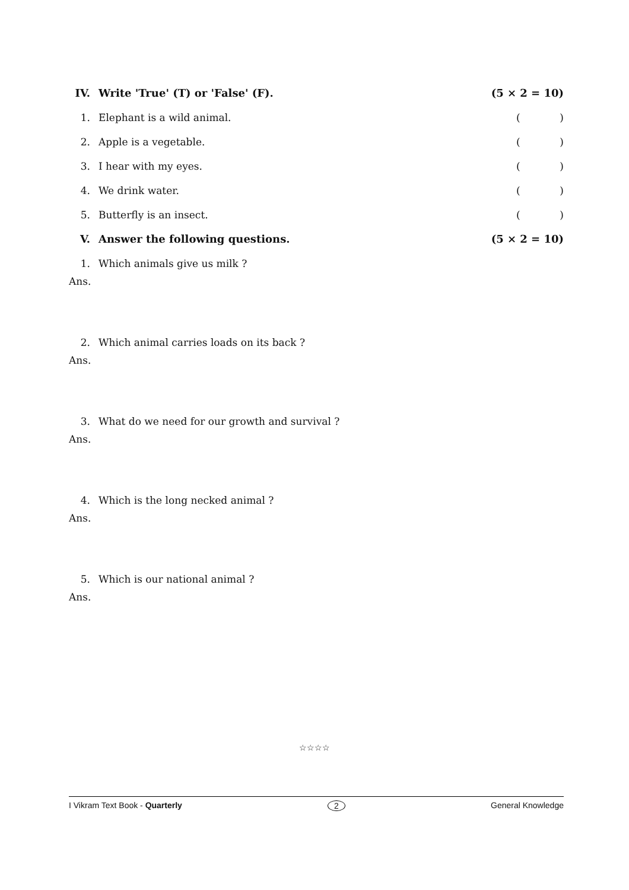IV. Write 'True' (T) or 'False' (F). (5 × 2 = 10)
1. Elephant is a wild animal. ()
2. Apple is a vegetable. ()
3. I hear with my eyes. ()
4. We drink water. ()
5. Butterfly is an insect. ()
V. Answer the following questions. (5 × 2 = 10)
1. Which animals give us milk ?
Ans.
2. Which animal carries loads on its back ?
Ans.
3. What do we need for our growth and survival ?
Ans.
4. Which is the long necked animal ?
Ans.
5. Which is our national animal ?
Ans.
☆☆☆☆
I Vikram Text Book - Quarterly 2 General Knowledge